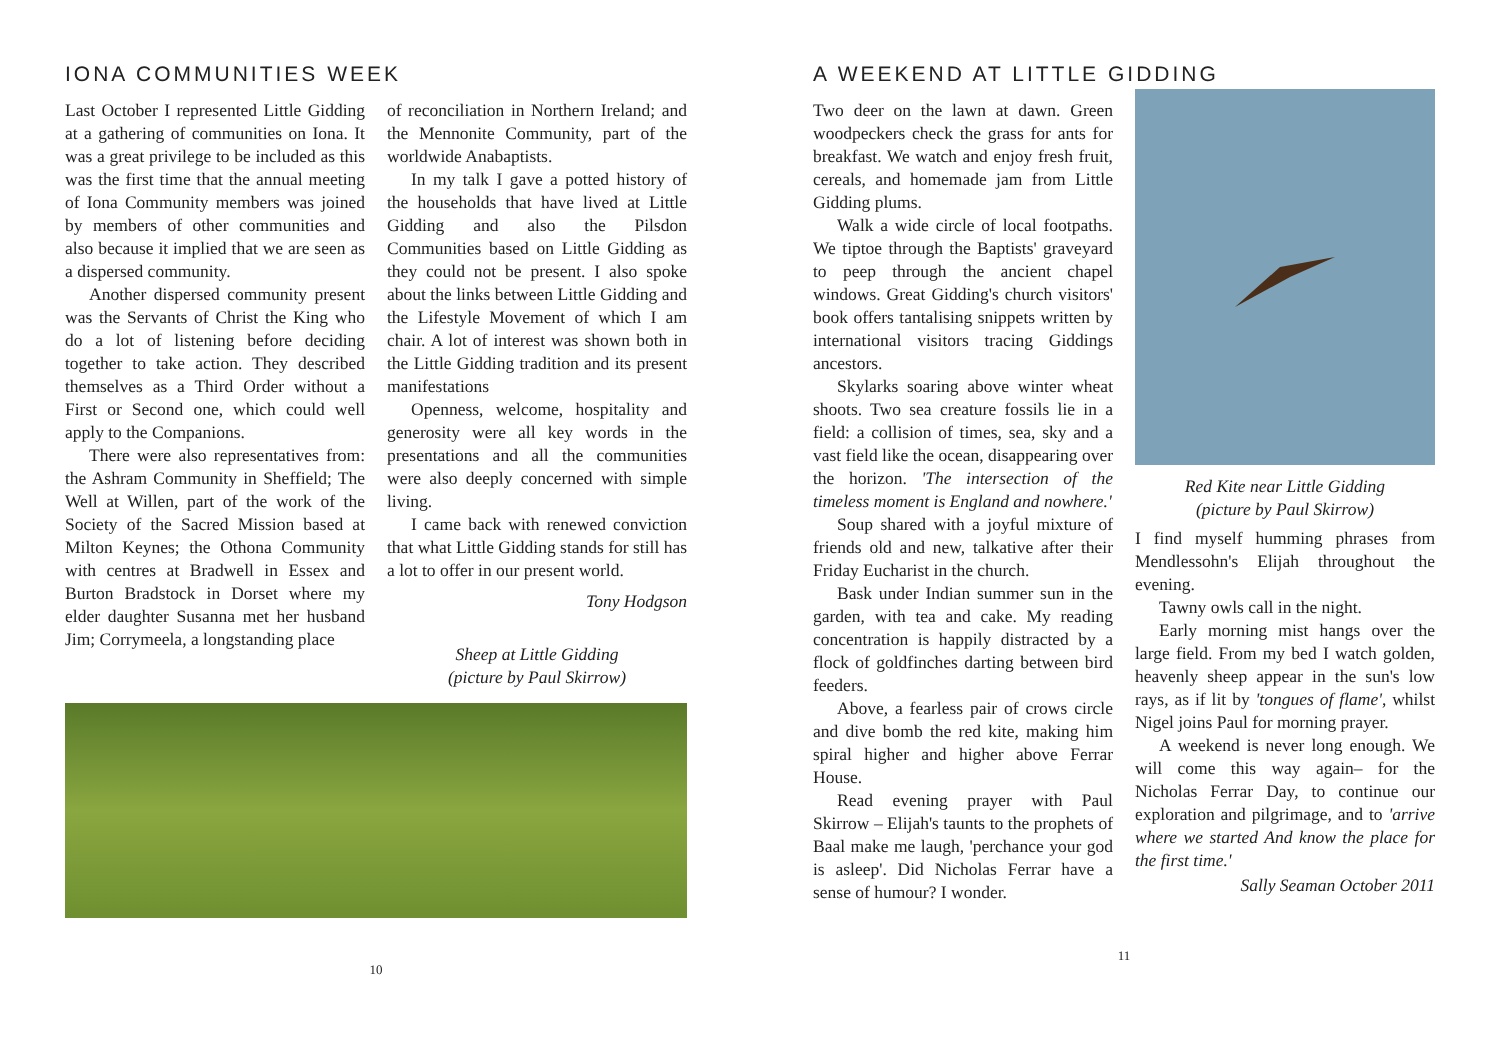IONA COMMUNITIES WEEK
Last October I represented Little Gidding at a gathering of communities on Iona. It was a great privilege to be included as this was the first time that the annual meeting of Iona Community members was joined by members of other communities and also because it implied that we are seen as a dispersed community.
Another dispersed community present was the Servants of Christ the King who do a lot of listening before deciding together to take action. They described themselves as a Third Order without a First or Second one, which could well apply to the Companions.
There were also representatives from: the Ashram Community in Sheffield; The Well at Willen, part of the work of the Society of the Sacred Mission based at Milton Keynes; the Othona Community with centres at Bradwell in Essex and Burton Bradstock in Dorset where my elder daughter Susanna met her husband Jim; Corrymeela, a longstanding place
of reconciliation in Northern Ireland; and the Mennonite Community, part of the worldwide Anabaptists.
In my talk I gave a potted history of the households that have lived at Little Gidding and also the Pilsdon Communities based on Little Gidding as they could not be present. I also spoke about the links between Little Gidding and the Lifestyle Movement of which I am chair. A lot of interest was shown both in the Little Gidding tradition and its present manifestations
Openness, welcome, hospitality and generosity were all key words in the presentations and all the communities were also deeply concerned with simple living.
I came back with renewed conviction that what Little Gidding stands for still has a lot to offer in our present world.
Tony Hodgson
Sheep at Little Gidding
(picture by Paul Skirrow)
10
A WEEKEND AT LITTLE GIDDING
Two deer on the lawn at dawn. Green woodpeckers check the grass for ants for breakfast. We watch and enjoy fresh fruit, cereals, and homemade jam from Little Gidding plums.
Walk a wide circle of local footpaths. We tiptoe through the Baptists' graveyard to peep through the ancient chapel windows. Great Gidding's church visitors' book offers tantalising snippets written by international visitors tracing Giddings ancestors.
Skylarks soaring above winter wheat shoots. Two sea creature fossils lie in a field: a collision of times, sea, sky and a vast field like the ocean, disappearing over the horizon. 'The intersection of the timeless moment is England and nowhere.'
Soup shared with a joyful mixture of friends old and new, talkative after their Friday Eucharist in the church.
Bask under Indian summer sun in the garden, with tea and cake. My reading concentration is happily distracted by a flock of goldfinches darting between bird feeders.
Above, a fearless pair of crows circle and dive bomb the red kite, making him spiral higher and higher above Ferrar House.
Read evening prayer with Paul Skirrow – Elijah's taunts to the prophets of Baal make me laugh, 'perchance your god is asleep'. Did Nicholas Ferrar have a sense of humour? I wonder.
Red Kite near Little Gidding
(picture by Paul Skirrow)
I find myself humming phrases from Mendlessohn's Elijah throughout the evening.
Tawny owls call in the night.
Early morning mist hangs over the large field. From my bed I watch golden, heavenly sheep appear in the sun's low rays, as if lit by 'tongues of flame', whilst Nigel joins Paul for morning prayer.
A weekend is never long enough. We will come this way again– for the Nicholas Ferrar Day, to continue our exploration and pilgrimage, and to 'arrive where we started And know the place for the first time.'
Sally Seaman October 2011
11